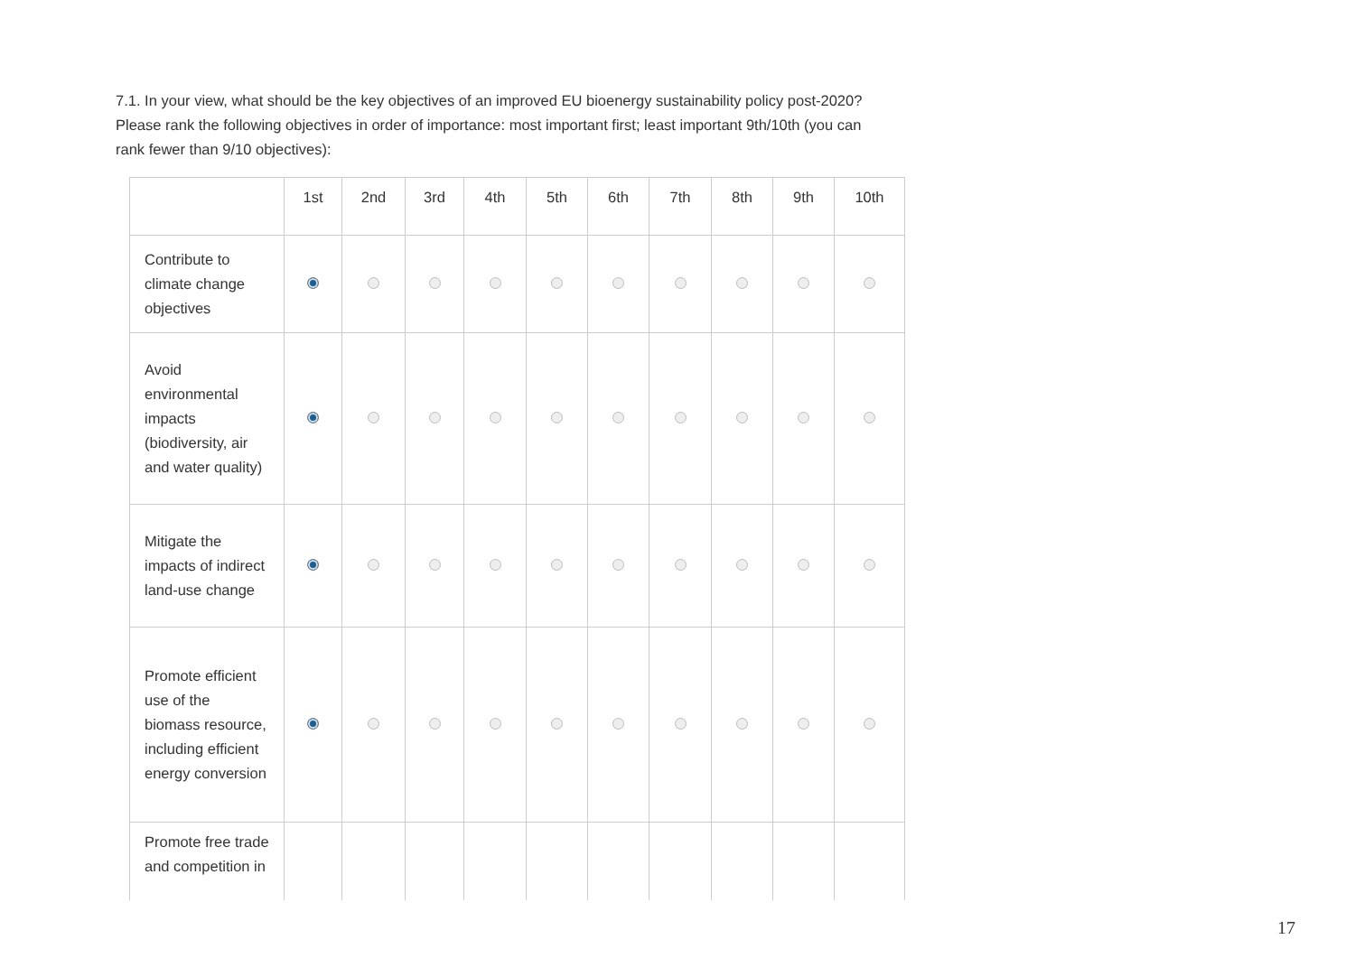7.1. In your view, what should be the key objectives of an improved EU bioenergy sustainability policy post-2020? Please rank the following objectives in order of importance: most important first; least important 9th/10th (you can rank fewer than 9/10 objectives):
| | 1st | 2nd | 3rd | 4th | 5th | 6th | 7th | 8th | 9th | 10th |
| --- | --- | --- | --- | --- | --- | --- | --- | --- | --- | --- |
| Contribute to climate change objectives | | | | | | | | | | |
| Avoid environmental impacts (biodiversity, air and water quality) | | | | | | | | | | |
| Mitigate the impacts of indirect land-use change | | | | | | | | | | |
| Promote efficient use of the biomass resource, including efficient energy conversion | | | | | | | | | | |
| Promote free trade and competition in | | | | | | | | | | |
17